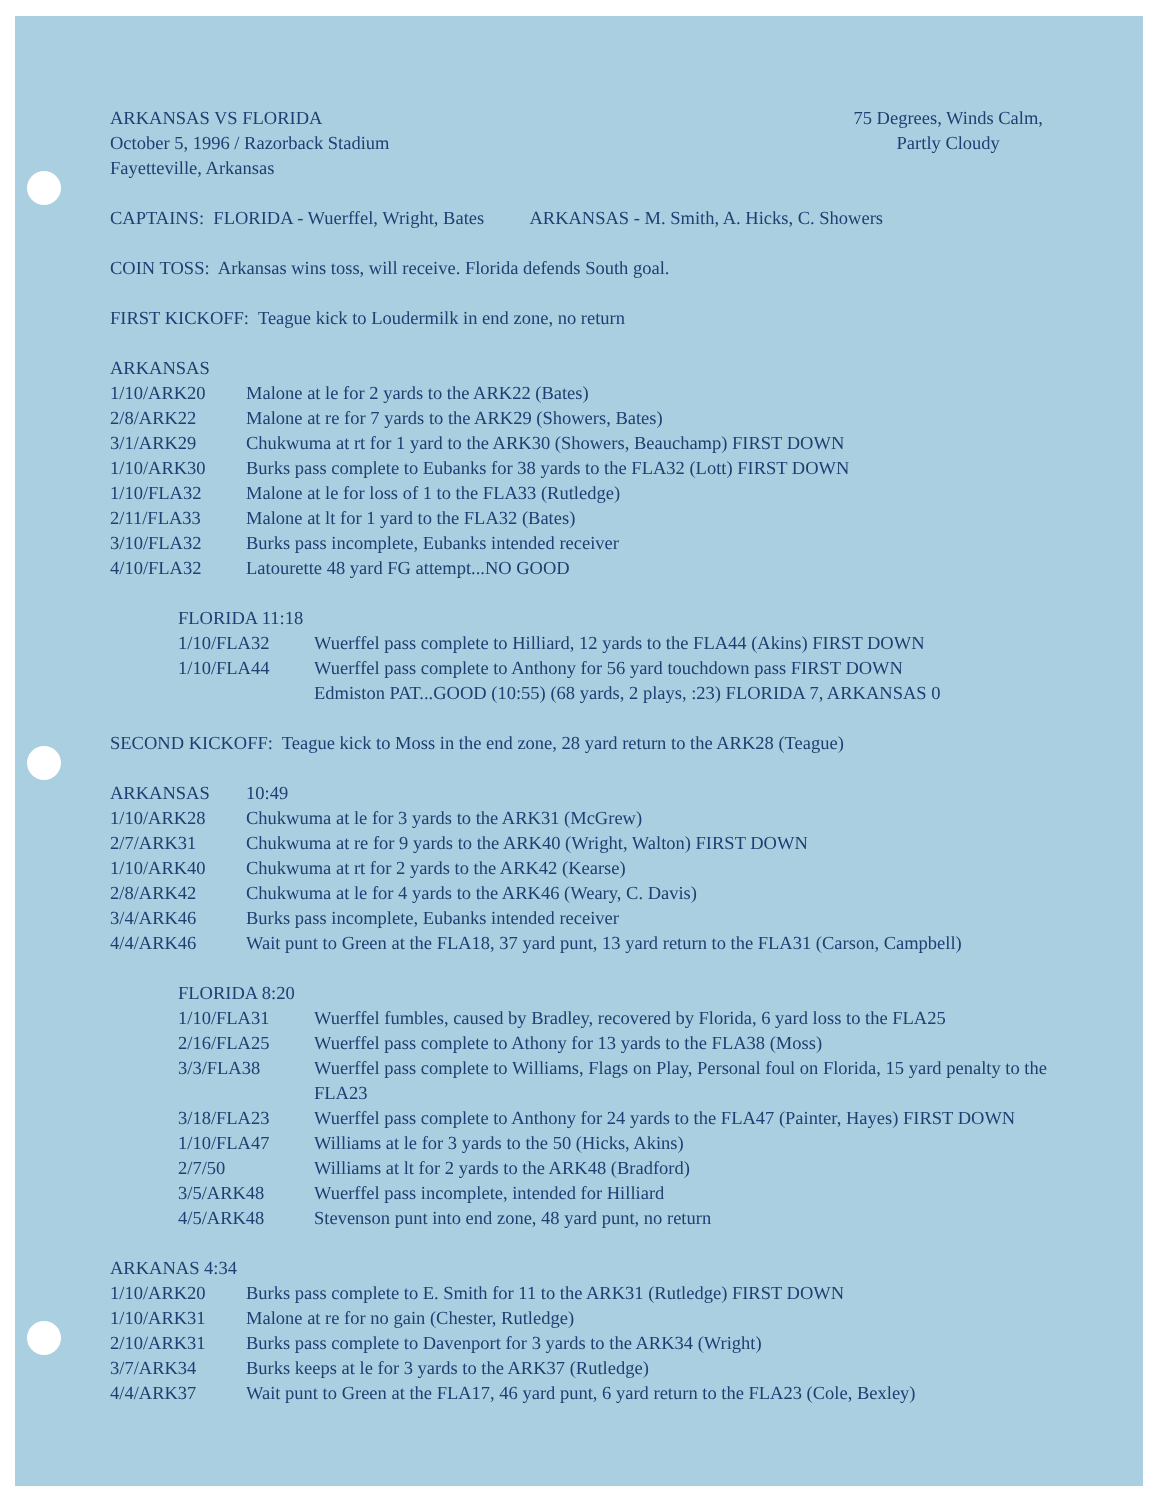ARKANSAS VS FLORIDA
October 5, 1996 / Razorback Stadium
Fayetteville, Arkansas
75 Degrees, Winds Calm,
Partly Cloudy
CAPTAINS: FLORIDA - Wuerffel, Wright, Bates ARKANSAS - M. Smith, A. Hicks, C. Showers
COIN TOSS: Arkansas wins toss, will receive. Florida defends South goal.
FIRST KICKOFF: Teague kick to Loudermilk in end zone, no return
ARKANSAS
| 1/10/ARK20 | Malone at le for 2 yards to the ARK22 (Bates) |
| 2/8/ARK22 | Malone at re for 7 yards to the ARK29 (Showers, Bates) |
| 3/1/ARK29 | Chukwuma at rt for 1 yard to the ARK30 (Showers, Beauchamp) FIRST DOWN |
| 1/10/ARK30 | Burks pass complete to Eubanks for 38 yards to the FLA32 (Lott) FIRST DOWN |
| 1/10/FLA32 | Malone at le for loss of 1 to the FLA33 (Rutledge) |
| 2/11/FLA33 | Malone at lt for 1 yard to the FLA32 (Bates) |
| 3/10/FLA32 | Burks pass incomplete, Eubanks intended receiver |
| 4/10/FLA32 | Latourette 48 yard FG attempt...NO GOOD |
FLORIDA 11:18
| 1/10/FLA32 | Wuerffel pass complete to Hilliard, 12 yards to the FLA44 (Akins) FIRST DOWN |
| 1/10/FLA44 | Wuerffel pass complete to Anthony for 56 yard touchdown pass FIRST DOWN Edmiston PAT...GOOD (10:55) (68 yards, 2 plays, :23) FLORIDA 7, ARKANSAS 0 |
SECOND KICKOFF: Teague kick to Moss in the end zone, 28 yard return to the ARK28 (Teague)
| ARKANSAS | 10:49 |
| 1/10/ARK28 | Chukwuma at le for 3 yards to the ARK31 (McGrew) |
| 2/7/ARK31 | Chukwuma at re for 9 yards to the ARK40 (Wright, Walton) FIRST DOWN |
| 1/10/ARK40 | Chukwuma at rt for 2 yards to the ARK42 (Kearse) |
| 2/8/ARK42 | Chukwuma at le for 4 yards to the ARK46 (Weary, C. Davis) |
| 3/4/ARK46 | Burks pass incomplete, Eubanks intended receiver |
| 4/4/ARK46 | Wait punt to Green at the FLA18, 37 yard punt, 13 yard return to the FLA31 (Carson, Campbell) |
FLORIDA 8:20
| 1/10/FLA31 | Wuerffel fumbles, caused by Bradley, recovered by Florida, 6 yard loss to the FLA25 |
| 2/16/FLA25 | Wuerffel pass complete to Athony for 13 yards to the FLA38 (Moss) |
| 3/3/FLA38 | Wuerffel pass complete to Williams, Flags on Play, Personal foul on Florida, 15 yard penalty to the FLA23 |
| 3/18/FLA23 | Wuerffel pass complete to Anthony for 24 yards to the FLA47 (Painter, Hayes) FIRST DOWN |
| 1/10/FLA47 | Williams at le for 3 yards to the 50 (Hicks, Akins) |
| 2/7/50 | Williams at lt for 2 yards to the ARK48 (Bradford) |
| 3/5/ARK48 | Wuerffel pass incomplete, intended for Hilliard |
| 4/5/ARK48 | Stevenson punt into end zone, 48 yard punt, no return |
ARKANAS 4:34
| 1/10/ARK20 | Burks pass complete to E. Smith for 11 to the ARK31 (Rutledge) FIRST DOWN |
| 1/10/ARK31 | Malone at re for no gain (Chester, Rutledge) |
| 2/10/ARK31 | Burks pass complete to Davenport for 3 yards to the ARK34 (Wright) |
| 3/7/ARK34 | Burks keeps at le for 3 yards to the ARK37 (Rutledge) |
| 4/4/ARK37 | Wait punt to Green at the FLA17, 46 yard punt, 6 yard return to the FLA23 (Cole, Bexley) |